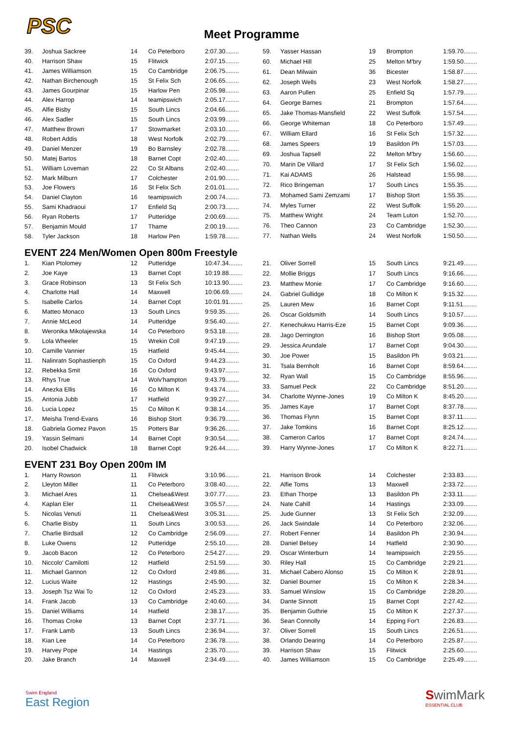PSC Meet Programme
| 39. | Joshua Sackree | 14 | Co Peterboro | 2:07.30........ |
| 40. | Harrison Shaw | 15 | Flitwick | 2:07.15........ |
| 41. | James Williamson | 15 | Co Cambridge | 2:06.75........ |
| 42. | Nathan Birchenough | 15 | St Felix Sch | 2:06.65........ |
| 43. | James Gourpinar | 15 | Harlow Pen | 2:05.98........ |
| 44. | Alex Harrop | 14 | teamipswich | 2:05.17........ |
| 45. | Alfie Bisby | 15 | South Lincs | 2:04.66........ |
| 46. | Alex Sadler | 15 | South Lincs | 2:03.99........ |
| 47. | Matthew Brown | 17 | Stowmarket | 2:03.10........ |
| 48. | Robert Addis | 18 | West Norfolk | 2:02.79........ |
| 49. | Daniel Menzer | 19 | Bo Barnsley | 2:02.78........ |
| 50. | Matej Bartos | 18 | Barnet Copt | 2:02.40........ |
| 51. | William Loveman | 22 | Co St Albans | 2:02.40........ |
| 52. | Mark Milburn | 17 | Colchester | 2:01.90........ |
| 53. | Joe Flowers | 16 | St Felix Sch | 2:01.01........ |
| 54. | Daniel Clayton | 16 | teamipswich | 2:00.74........ |
| 55. | Sami Khadraoui | 17 | Enfield Sq | 2:00.73........ |
| 56. | Ryan Roberts | 17 | Putteridge | 2:00.69........ |
| 57. | Benjamin Mould | 17 | Thame | 2:00.19........ |
| 58. | Tyler Jackson | 18 | Harlow Pen | 1:59.78........ |
| 59. | Yasser Hassan | 19 | Brompton | 1:59.70........ |
| 60. | Michael Hill | 25 | Melton M'bry | 1:59.50........ |
| 61. | Dean Milwain | 36 | Bicester | 1:58.87........ |
| 62. | Joseph Wells | 23 | West Norfolk | 1:58.27........ |
| 63. | Aaron Pullen | 25 | Enfield Sq | 1:57.79........ |
| 64. | George Barnes | 21 | Brompton | 1:57.64........ |
| 65. | Jake Thomas-Mansfield | 22 | West Suffolk | 1:57.54........ |
| 66. | George Whiteman | 18 | Co Peterboro | 1:57.49........ |
| 67. | William Ellard | 16 | St Felix Sch | 1:57.32........ |
| 68. | James Speers | 19 | Basildon Ph | 1:57.03........ |
| 69. | Joshua Tapsell | 22 | Melton M'bry | 1:56.60........ |
| 70. | Marin De Villard | 17 | St Felix Sch | 1:56.02........ |
| 71. | Kai ADAMS | 26 | Halstead | 1:55.98........ |
| 72. | Rico Bringeman | 17 | South Lincs | 1:55.35........ |
| 73. | Mohamed Sami Zemzami | 17 | Bishop Stort | 1:55.35........ |
| 74. | Myles Turner | 22 | West Suffolk | 1:55.20........ |
| 75. | Matthew Wright | 24 | Team Luton | 1:52.70........ |
| 76. | Theo Cannon | 23 | Co Cambridge | 1:52.30........ |
| 77. | Nathan Wells | 24 | West Norfolk | 1:50.50........ |
EVENT 224 Men/Women Open 800m Freestyle
| 1. | Kian Ptolomey | 12 | Putteridge | 10:47.34........ |
| 2. | Joe Kaye | 13 | Barnet Copt | 10:19.88........ |
| 3. | Grace Robinson | 13 | St Felix Sch | 10:13.90........ |
| 4. | Charlotte Hall | 14 | Maxwell | 10:06.69........ |
| 5. | Isabelle Carlos | 14 | Barnet Copt | 10:01.91........ |
| 6. | Matteo Monaco | 13 | South Lincs | 9:59.35........ |
| 7. | Annie McLeod | 14 | Putteridge | 9:56.40........ |
| 8. | Weronika Mikolajewska | 14 | Co Peterboro | 9:53.18........ |
| 9. | Lola Wheeler | 15 | Wrekin Coll | 9:47.19........ |
| 10. | Camille Vannier | 15 | Hatfield | 9:45.44........ |
| 11. | Nalinratn Sophastienph | 15 | Co Oxford | 9:44.23........ |
| 12. | Rebekka Smit | 16 | Co Oxford | 9:43.97........ |
| 13. | Rhys True | 14 | Wolv'hampton | 9:43.79........ |
| 14. | Anezka Ellis | 16 | Co Milton K | 9:43.74........ |
| 15. | Antonia Jubb | 17 | Hatfield | 9:39.27........ |
| 16. | Lucia Lopez | 15 | Co Milton K | 9:38.14........ |
| 17. | Meisha Trend-Evans | 16 | Bishop Stort | 9:36.79........ |
| 18. | Gabriela Gomez Pavon | 15 | Potters Bar | 9:36.26........ |
| 19. | Yassin Selmani | 14 | Barnet Copt | 9:30.54........ |
| 20. | Isobel Chadwick | 18 | Barnet Copt | 9:26.44........ |
| 21. | Oliver Sorrell | 15 | South Lincs | 9:21.49........ |
| 22. | Mollie Briggs | 17 | South Lincs | 9:16.66........ |
| 23. | Matthew Monie | 17 | Co Cambridge | 9:16.60........ |
| 24. | Gabriel Gullidge | 18 | Co Milton K | 9:15.32........ |
| 25. | Lauren Mew | 16 | Barnet Copt | 9:11.51........ |
| 26. | Oscar Goldsmith | 14 | South Lincs | 9:10.57........ |
| 27. | Kenechukwu Harris-Eze | 15 | Barnet Copt | 9:09.36........ |
| 28. | Jago Derrington | 16 | Bishop Stort | 9:05.08........ |
| 29. | Jessica Arundale | 17 | Barnet Copt | 9:04.30........ |
| 30. | Joe Power | 15 | Basildon Ph | 9:03.21........ |
| 31. | Tsala Bernholt | 16 | Barnet Copt | 8:59.64........ |
| 32. | Ryan Wall | 15 | Co Cambridge | 8:55.96........ |
| 33. | Samuel Peck | 22 | Co Cambridge | 8:51.20........ |
| 34. | Charlotte Wynne-Jones | 19 | Co Milton K | 8:45.20........ |
| 35. | James Kaye | 17 | Barnet Copt | 8:37.78........ |
| 36. | Thomas Flynn | 15 | Barnet Copt | 8:37.11........ |
| 37. | Jake Tomkins | 16 | Barnet Copt | 8:25.12........ |
| 38. | Cameron Carlos | 17 | Barnet Copt | 8:24.74........ |
| 39. | Harry Wynne-Jones | 17 | Co Milton K | 8:22.71........ |
EVENT 231 Boy Open 200m IM
| 1. | Harry Rowson | 11 | Flitwick | 3:10.96........ |
| 2. | Lleyton Miller | 11 | Co Peterboro | 3:08.40........ |
| 3. | Michael Ares | 11 | Chelsea&West | 3:07.77........ |
| 4. | Kaplan Eler | 11 | Chelsea&West | 3:05.57........ |
| 5. | Nicolas Venuti | 11 | Chelsea&West | 3:05.31........ |
| 6. | Charlie Bisby | 11 | South Lincs | 3:00.53........ |
| 7. | Charlie Birdsall | 12 | Co Cambridge | 2:56.09........ |
| 8. | Luke Owens | 12 | Putteridge | 2:55.10........ |
| 9. | Jacob Bacon | 12 | Co Peterboro | 2:54.27........ |
| 10. | Niccolo' Camilotti | 12 | Hatfield | 2:51.59........ |
| 11. | Michael Gannon | 12 | Co Oxford | 2:49.86........ |
| 12. | Lucius Waite | 12 | Hastings | 2:45.90........ |
| 13. | Joseph Tsz Wai To | 12 | Co Oxford | 2:45.23........ |
| 14. | Frank Jacob | 13 | Co Cambridge | 2:40.60........ |
| 15. | Daniel Williams | 14 | Hatfield | 2:38.17........ |
| 16. | Thomas Croke | 13 | Barnet Copt | 2:37.71........ |
| 17. | Frank Lamb | 13 | South Lincs | 2:36.94........ |
| 18. | Kian Lee | 14 | Co Peterboro | 2:36.78........ |
| 19. | Harvey Pope | 14 | Hastings | 2:35.70........ |
| 20. | Jake Branch | 14 | Maxwell | 2:34.49........ |
| 21. | Harrison Brook | 14 | Colchester | 2:33.83........ |
| 22. | Alfie Toms | 13 | Maxwell | 2:33.72........ |
| 23. | Ethan Thorpe | 13 | Basildon Ph | 2:33.11........ |
| 24. | Nate Cahill | 14 | Hastings | 2:33.09........ |
| 25. | Jude Gunner | 13 | St Felix Sch | 2:32.09........ |
| 26. | Jack Swindale | 14 | Co Peterboro | 2:32.06........ |
| 27. | Robert Fenner | 14 | Basildon Ph | 2:30.94........ |
| 28. | Daniel Belsey | 14 | Hatfield | 2:30.90........ |
| 29. | Oscar Winterburn | 14 | teamipswich | 2:29.55........ |
| 30. | Riley Hall | 15 | Co Cambridge | 2:29.21........ |
| 31. | Michael Cabero Alonso | 15 | Co Milton K | 2:28.91........ |
| 32. | Daniel Bourner | 15 | Co Milton K | 2:28.34........ |
| 33. | Samuel Winslow | 15 | Co Cambridge | 2:28.20........ |
| 34. | Dante Sinnott | 15 | Barnet Copt | 2:27.42........ |
| 35. | Benjamin Guthrie | 15 | Co Milton K | 2:27.37........ |
| 36. | Sean Connolly | 14 | Epping For't | 2:26.83........ |
| 37. | Oliver Sorrell | 15 | South Lincs | 2:26.51........ |
| 38. | Orlando Dearing | 14 | Co Peterboro | 2:25.87........ |
| 39. | Harrison Shaw | 15 | Flitwick | 2:25.60........ |
| 40. | James Williamson | 15 | Co Cambridge | 2:25.49........ |
Swim England
East Region
SwimMark
ESSENTIAL CLUB